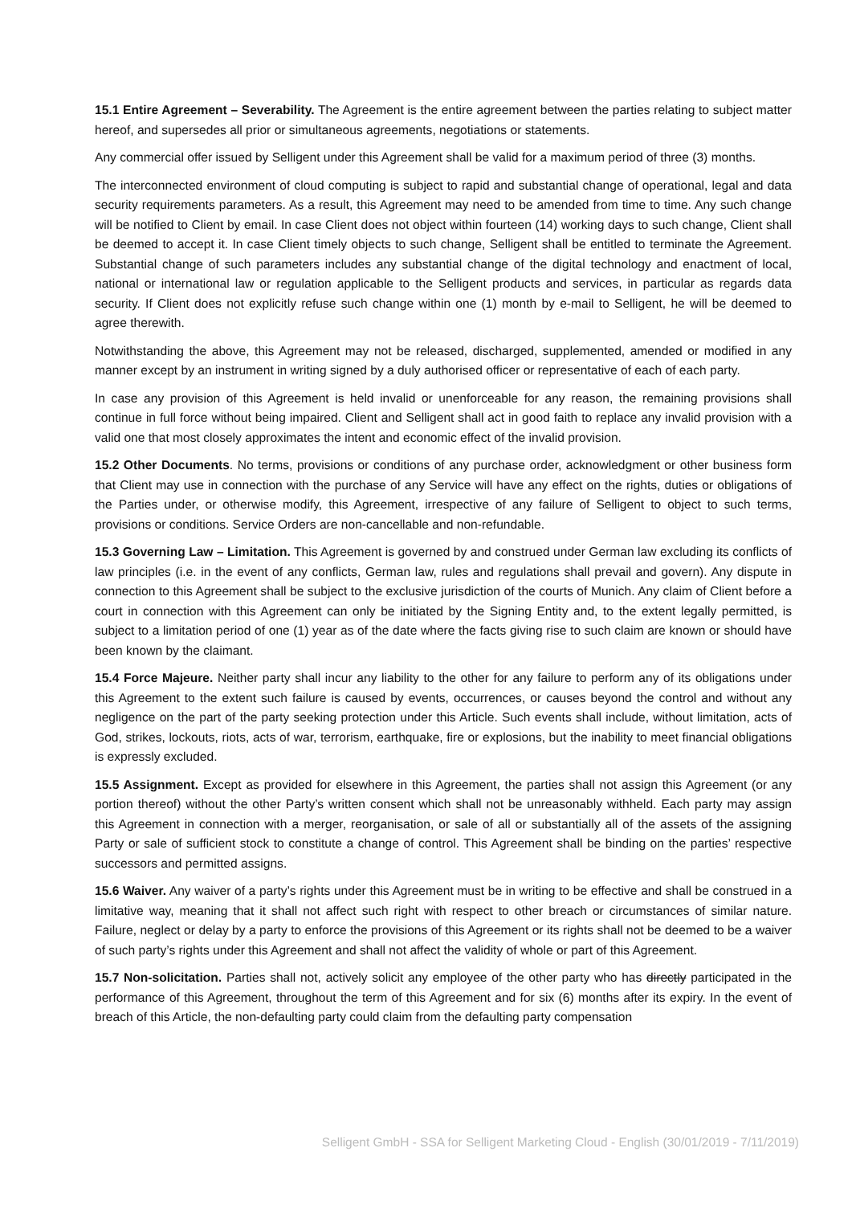15.1 Entire Agreement – Severability. The Agreement is the entire agreement between the parties relating to subject matter hereof, and supersedes all prior or simultaneous agreements, negotiations or statements.
Any commercial offer issued by Selligent under this Agreement shall be valid for a maximum period of three (3) months.
The interconnected environment of cloud computing is subject to rapid and substantial change of operational, legal and data security requirements parameters. As a result, this Agreement may need to be amended from time to time. Any such change will be notified to Client by email. In case Client does not object within fourteen (14) working days to such change, Client shall be deemed to accept it. In case Client timely objects to such change, Selligent shall be entitled to terminate the Agreement. Substantial change of such parameters includes any substantial change of the digital technology and enactment of local, national or international law or regulation applicable to the Selligent products and services, in particular as regards data security. If Client does not explicitly refuse such change within one (1) month by e-mail to Selligent, he will be deemed to agree therewith.
Notwithstanding the above, this Agreement may not be released, discharged, supplemented, amended or modified in any manner except by an instrument in writing signed by a duly authorised officer or representative of each of each party.
In case any provision of this Agreement is held invalid or unenforceable for any reason, the remaining provisions shall continue in full force without being impaired. Client and Selligent shall act in good faith to replace any invalid provision with a valid one that most closely approximates the intent and economic effect of the invalid provision.
15.2 Other Documents. No terms, provisions or conditions of any purchase order, acknowledgment or other business form that Client may use in connection with the purchase of any Service will have any effect on the rights, duties or obligations of the Parties under, or otherwise modify, this Agreement, irrespective of any failure of Selligent to object to such terms, provisions or conditions. Service Orders are non-cancellable and non-refundable.
15.3 Governing Law – Limitation. This Agreement is governed by and construed under German law excluding its conflicts of law principles (i.e. in the event of any conflicts, German law, rules and regulations shall prevail and govern). Any dispute in connection to this Agreement shall be subject to the exclusive jurisdiction of the courts of Munich. Any claim of Client before a court in connection with this Agreement can only be initiated by the Signing Entity and, to the extent legally permitted, is subject to a limitation period of one (1) year as of the date where the facts giving rise to such claim are known or should have been known by the claimant.
15.4 Force Majeure. Neither party shall incur any liability to the other for any failure to perform any of its obligations under this Agreement to the extent such failure is caused by events, occurrences, or causes beyond the control and without any negligence on the part of the party seeking protection under this Article. Such events shall include, without limitation, acts of God, strikes, lockouts, riots, acts of war, terrorism, earthquake, fire or explosions, but the inability to meet financial obligations is expressly excluded.
15.5 Assignment. Except as provided for elsewhere in this Agreement, the parties shall not assign this Agreement (or any portion thereof) without the other Party’s written consent which shall not be unreasonably withheld. Each party may assign this Agreement in connection with a merger, reorganisation, or sale of all or substantially all of the assets of the assigning Party or sale of sufficient stock to constitute a change of control. This Agreement shall be binding on the parties’ respective successors and permitted assigns.
15.6 Waiver. Any waiver of a party’s rights under this Agreement must be in writing to be effective and shall be construed in a limitative way, meaning that it shall not affect such right with respect to other breach or circumstances of similar nature. Failure, neglect or delay by a party to enforce the provisions of this Agreement or its rights shall not be deemed to be a waiver of such party’s rights under this Agreement and shall not affect the validity of whole or part of this Agreement.
15.7 Non-solicitation. Parties shall not, actively solicit any employee of the other party who has directly participated in the performance of this Agreement, throughout the term of this Agreement and for six (6) months after its expiry. In the event of breach of this Article, the non-defaulting party could claim from the defaulting party compensation
Selligent GmbH - SSA for Selligent Marketing Cloud - English (30/01/2019 - 7/11/2019)